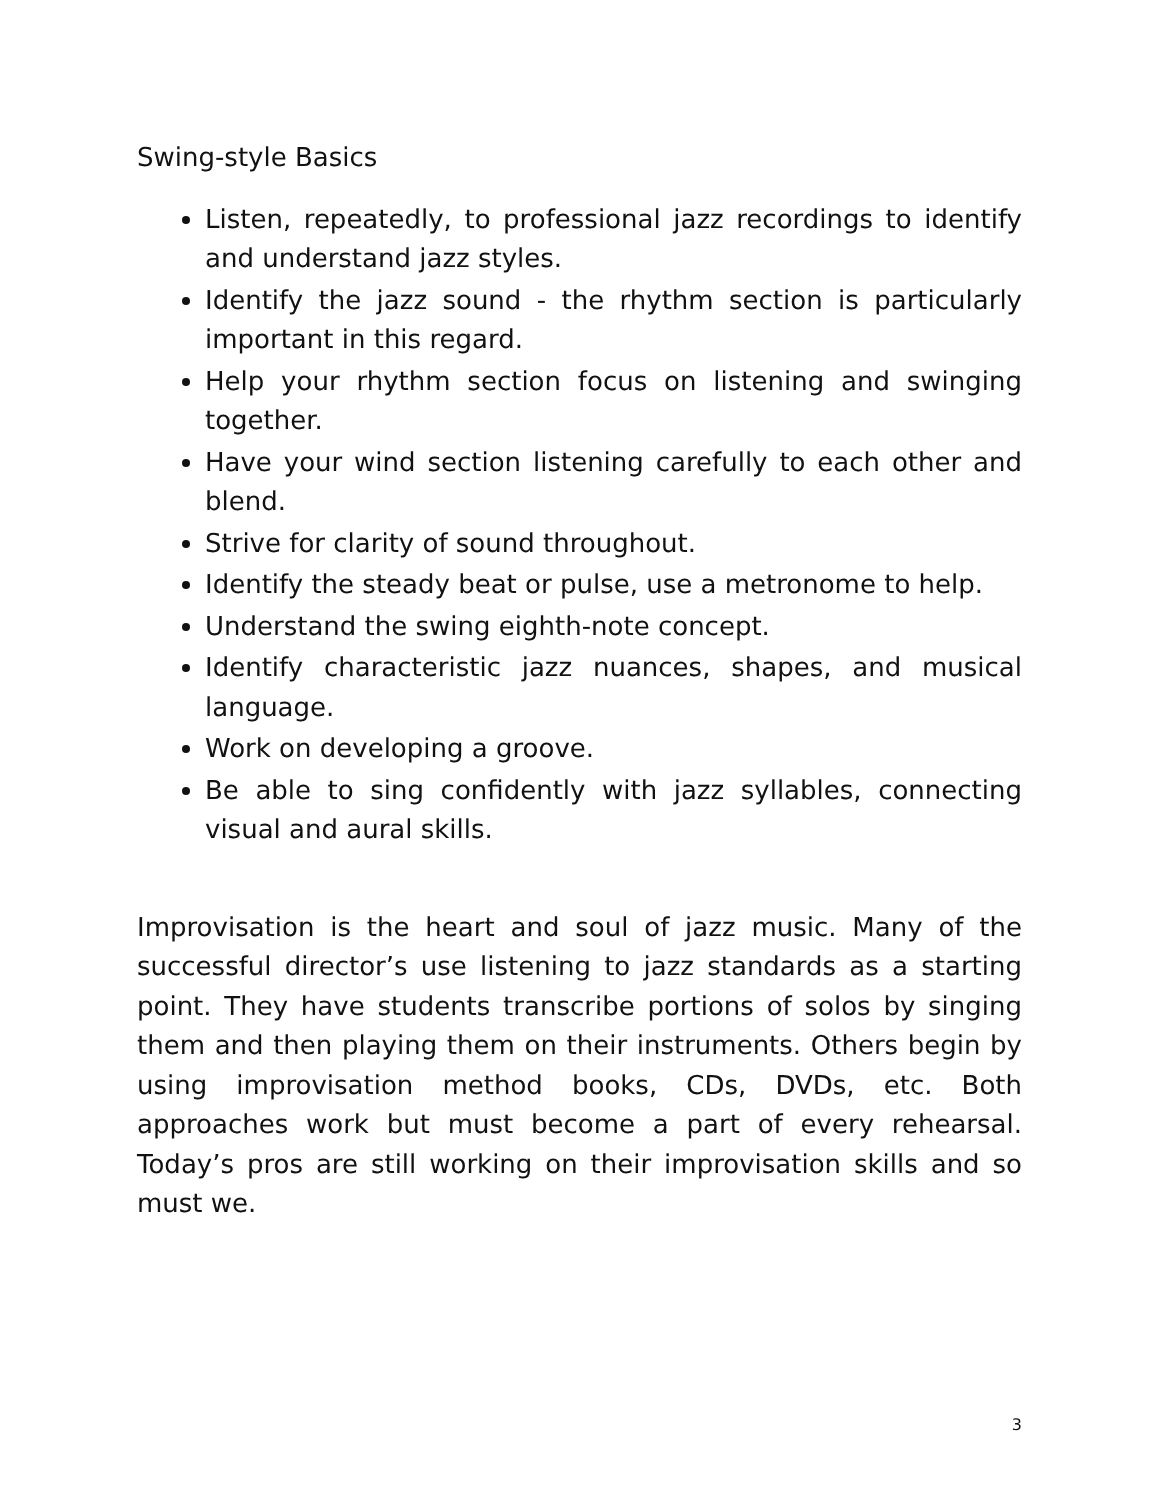Swing-style Basics
Listen, repeatedly, to professional jazz recordings to identify and understand jazz styles.
Identify the jazz sound - the rhythm section is particularly important in this regard.
Help your rhythm section focus on listening and swinging together.
Have your wind section listening carefully to each other and blend.
Strive for clarity of sound throughout.
Identify the steady beat or pulse, use a metronome to help.
Understand the swing eighth-note concept.
Identify characteristic jazz nuances, shapes, and musical language.
Work on developing a groove.
Be able to sing confidently with jazz syllables, connecting visual and aural skills.
Improvisation is the heart and soul of jazz music. Many of the successful director’s use listening to jazz standards as a starting point. They have students transcribe portions of solos by singing them and then playing them on their instruments. Others begin by using improvisation method books, CDs, DVDs, etc. Both approaches work but must become a part of every rehearsal. Today’s pros are still working on their improvisation skills and so must we.
3